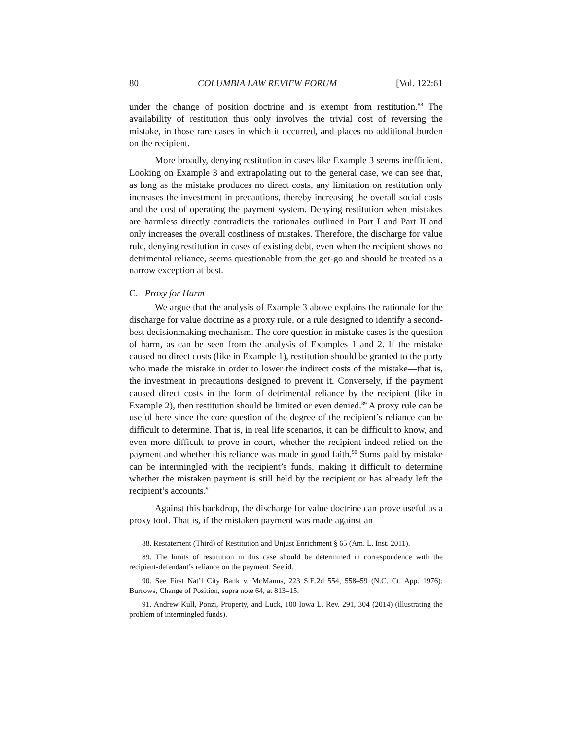80 COLUMBIA LAW REVIEW FORUM [Vol. 122:61
under the change of position doctrine and is exempt from restitution.<sup>88</sup> The availability of restitution thus only involves the trivial cost of reversing the mistake, in those rare cases in which it occurred, and places no additional burden on the recipient.
More broadly, denying restitution in cases like Example 3 seems inefficient. Looking on Example 3 and extrapolating out to the general case, we can see that, as long as the mistake produces no direct costs, any limitation on restitution only increases the investment in precautions, thereby increasing the overall social costs and the cost of operating the payment system. Denying restitution when mistakes are harmless directly contradicts the rationales outlined in Part I and Part II and only increases the overall costliness of mistakes. Therefore, the discharge for value rule, denying restitution in cases of existing debt, even when the recipient shows no detrimental reliance, seems questionable from the get-go and should be treated as a narrow exception at best.
C. Proxy for Harm
We argue that the analysis of Example 3 above explains the rationale for the discharge for value doctrine as a proxy rule, or a rule designed to identify a second-best decisionmaking mechanism. The core question in mistake cases is the question of harm, as can be seen from the analysis of Examples 1 and 2. If the mistake caused no direct costs (like in Example 1), restitution should be granted to the party who made the mistake in order to lower the indirect costs of the mistake—that is, the investment in precautions designed to prevent it. Conversely, if the payment caused direct costs in the form of detrimental reliance by the recipient (like in Example 2), then restitution should be limited or even denied.<sup>89</sup> A proxy rule can be useful here since the core question of the degree of the recipient’s reliance can be difficult to determine. That is, in real life scenarios, it can be difficult to know, and even more difficult to prove in court, whether the recipient indeed relied on the payment and whether this reliance was made in good faith.<sup>90</sup> Sums paid by mistake can be intermingled with the recipient’s funds, making it difficult to determine whether the mistaken payment is still held by the recipient or has already left the recipient’s accounts.<sup>91</sup>
Against this backdrop, the discharge for value doctrine can prove useful as a proxy tool. That is, if the mistaken payment was made against an
88. Restatement (Third) of Restitution and Unjust Enrichment § 65 (Am. L. Inst. 2011).
89. The limits of restitution in this case should be determined in correspondence with the recipient-defendant’s reliance on the payment. See id.
90. See First Nat’l City Bank v. McManus, 223 S.E.2d 554, 558–59 (N.C. Ct. App. 1976); Burrows, Change of Position, supra note 64, at 813–15.
91. Andrew Kull, Ponzi, Property, and Luck, 100 Iowa L. Rev. 291, 304 (2014) (illustrating the problem of intermingled funds).